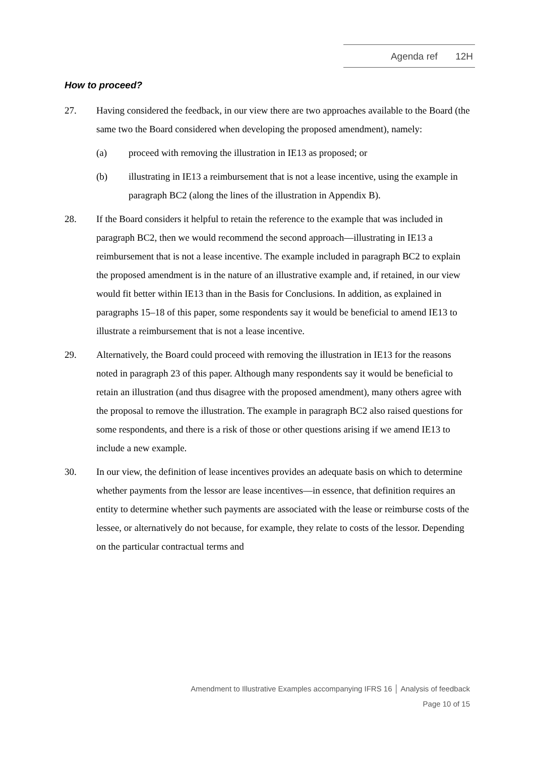Agenda ref 12H
How to proceed?
27. Having considered the feedback, in our view there are two approaches available to the Board (the same two the Board considered when developing the proposed amendment), namely:
(a) proceed with removing the illustration in IE13 as proposed; or
(b) illustrating in IE13 a reimbursement that is not a lease incentive, using the example in paragraph BC2 (along the lines of the illustration in Appendix B).
28. If the Board considers it helpful to retain the reference to the example that was included in paragraph BC2, then we would recommend the second approach—illustrating in IE13 a reimbursement that is not a lease incentive. The example included in paragraph BC2 to explain the proposed amendment is in the nature of an illustrative example and, if retained, in our view would fit better within IE13 than in the Basis for Conclusions. In addition, as explained in paragraphs 15–18 of this paper, some respondents say it would be beneficial to amend IE13 to illustrate a reimbursement that is not a lease incentive.
29. Alternatively, the Board could proceed with removing the illustration in IE13 for the reasons noted in paragraph 23 of this paper. Although many respondents say it would be beneficial to retain an illustration (and thus disagree with the proposed amendment), many others agree with the proposal to remove the illustration. The example in paragraph BC2 also raised questions for some respondents, and there is a risk of those or other questions arising if we amend IE13 to include a new example.
30. In our view, the definition of lease incentives provides an adequate basis on which to determine whether payments from the lessor are lease incentives—in essence, that definition requires an entity to determine whether such payments are associated with the lease or reimburse costs of the lessee, or alternatively do not because, for example, they relate to costs of the lessor. Depending on the particular contractual terms and
Amendment to Illustrative Examples accompanying IFRS 16 │ Analysis of feedback
Page 10 of 15